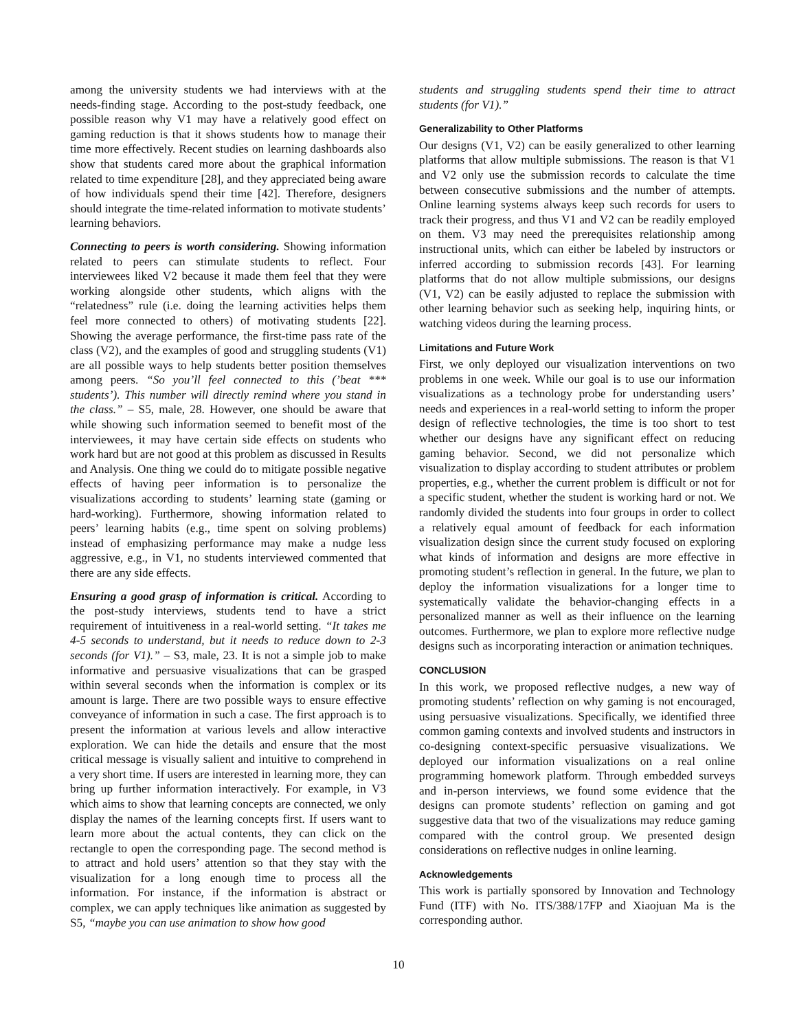among the university students we had interviews with at the needs-finding stage. According to the post-study feedback, one possible reason why V1 may have a relatively good effect on gaming reduction is that it shows students how to manage their time more effectively. Recent studies on learning dashboards also show that students cared more about the graphical information related to time expenditure [28], and they appreciated being aware of how individuals spend their time [42]. Therefore, designers should integrate the time-related information to motivate students’ learning behaviors.
Connecting to peers is worth considering. Showing information related to peers can stimulate students to reflect. Four interviewees liked V2 because it made them feel that they were working alongside other students, which aligns with the “relatedness” rule (i.e. doing the learning activities helps them feel more connected to others) of motivating students [22]. Showing the average performance, the first-time pass rate of the class (V2), and the examples of good and struggling students (V1) are all possible ways to help students better position themselves among peers. “So you’ll feel connected to this (’beat *** students’). This number will directly remind where you stand in the class.” – S5, male, 28. However, one should be aware that while showing such information seemed to benefit most of the interviewees, it may have certain side effects on students who work hard but are not good at this problem as discussed in Results and Analysis. One thing we could do to mitigate possible negative effects of having peer information is to personalize the visualizations according to students’ learning state (gaming or hard-working). Furthermore, showing information related to peers’ learning habits (e.g., time spent on solving problems) instead of emphasizing performance may make a nudge less aggressive, e.g., in V1, no students interviewed commented that there are any side effects.
Ensuring a good grasp of information is critical. According to the post-study interviews, students tend to have a strict requirement of intuitiveness in a real-world setting. “It takes me 4-5 seconds to understand, but it needs to reduce down to 2-3 seconds (for V1).” – S3, male, 23. It is not a simple job to make informative and persuasive visualizations that can be grasped within several seconds when the information is complex or its amount is large. There are two possible ways to ensure effective conveyance of information in such a case. The first approach is to present the information at various levels and allow interactive exploration. We can hide the details and ensure that the most critical message is visually salient and intuitive to comprehend in a very short time. If users are interested in learning more, they can bring up further information interactively. For example, in V3 which aims to show that learning concepts are connected, we only display the names of the learning concepts first. If users want to learn more about the actual contents, they can click on the rectangle to open the corresponding page. The second method is to attract and hold users’ attention so that they stay with the visualization for a long enough time to process all the information. For instance, if the information is abstract or complex, we can apply techniques like animation as suggested by S5, “maybe you can use animation to show how good
students and struggling students spend their time to attract students (for V1).”
Generalizability to Other Platforms
Our designs (V1, V2) can be easily generalized to other learning platforms that allow multiple submissions. The reason is that V1 and V2 only use the submission records to calculate the time between consecutive submissions and the number of attempts. Online learning systems always keep such records for users to track their progress, and thus V1 and V2 can be readily employed on them. V3 may need the prerequisites relationship among instructional units, which can either be labeled by instructors or inferred according to submission records [43]. For learning platforms that do not allow multiple submissions, our designs (V1, V2) can be easily adjusted to replace the submission with other learning behavior such as seeking help, inquiring hints, or watching videos during the learning process.
Limitations and Future Work
First, we only deployed our visualization interventions on two problems in one week. While our goal is to use our information visualizations as a technology probe for understanding users’ needs and experiences in a real-world setting to inform the proper design of reflective technologies, the time is too short to test whether our designs have any significant effect on reducing gaming behavior. Second, we did not personalize which visualization to display according to student attributes or problem properties, e.g., whether the current problem is difficult or not for a specific student, whether the student is working hard or not. We randomly divided the students into four groups in order to collect a relatively equal amount of feedback for each information visualization design since the current study focused on exploring what kinds of information and designs are more effective in promoting student’s reflection in general. In the future, we plan to deploy the information visualizations for a longer time to systematically validate the behavior-changing effects in a personalized manner as well as their influence on the learning outcomes. Furthermore, we plan to explore more reflective nudge designs such as incorporating interaction or animation techniques.
CONCLUSION
In this work, we proposed reflective nudges, a new way of promoting students’ reflection on why gaming is not encouraged, using persuasive visualizations. Specifically, we identified three common gaming contexts and involved students and instructors in co-designing context-specific persuasive visualizations. We deployed our information visualizations on a real online programming homework platform. Through embedded surveys and in-person interviews, we found some evidence that the designs can promote students’ reflection on gaming and got suggestive data that two of the visualizations may reduce gaming compared with the control group. We presented design considerations on reflective nudges in online learning.
Acknowledgements
This work is partially sponsored by Innovation and Technology Fund (ITF) with No. ITS/388/17FP and Xiaojuan Ma is the corresponding author.
10